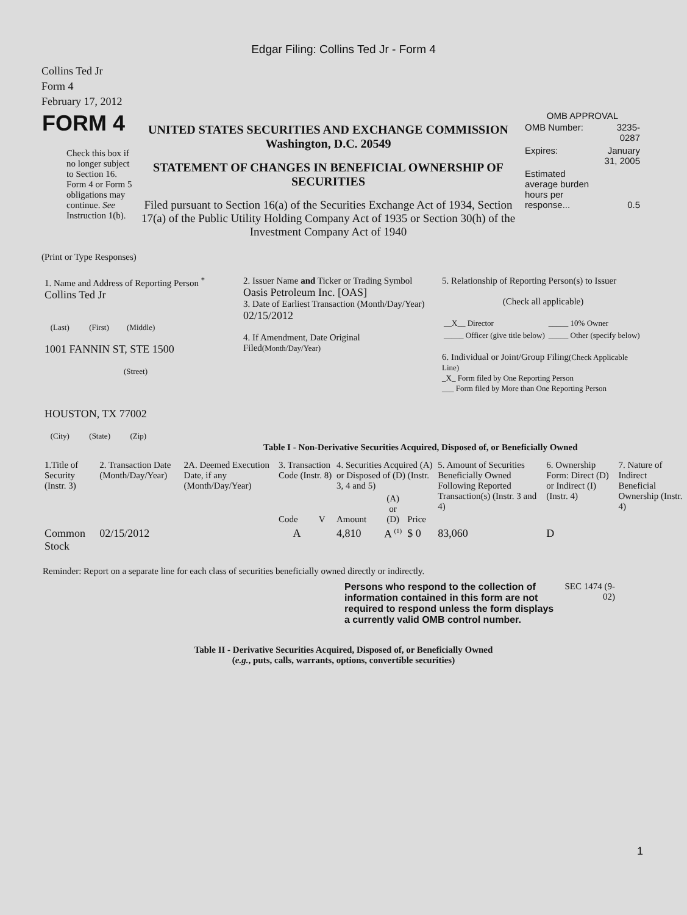Edgar Filing: Collins Ted Jr - Form 4
Collins Ted Jr
Form 4
February 17, 2012
| FORM 4 Check this box if no longer subject to Section 16. Form 4 or Form 5 obligations may continue. See Instruction 1(b). | UNITED STATES SECURITIES AND EXCHANGE COMMISSION Washington, D.C. 20549 STATEMENT OF CHANGES IN BENEFICIAL OWNERSHIP OF SECURITIES Filed pursuant to Section 16(a) of the Securities Exchange Act of 1934, Section 17(a) of the Public Utility Holding Company Act of 1935 or Section 30(h) of the Investment Company Act of 1940 | OMB APPROVAL / OMB Number: / 3235-0287 / / Expires: / January 31, 2005 / / Estimated average burden hours per response... / 0.5 / |
(Print or Type Responses)
| 1. Name and Address of Reporting Person <sup>*</sup> Collins Ted Jr (Last) (First) (Middle) 1001 FANNIN ST, STE 1500 (Street) HOUSTON, TX 77002 (City) (State) (Zip) | 2. Issuer Name and Ticker or Trading Symbol Oasis Petroleum Inc. [OAS] 3. Date of Earliest Transaction (Month/Day/Year) 02/15/2012 4. If Amendment, Date Original Filed (Month/Day/Year) | 5. Relationship of Reporting Person(s) to Issuer (Check all applicable) / __X__ Director / _____ 10% Owner / / _____ Officer (give title below) / _____ Other (specify below) / 6. Individual or Joint/Group Filing (Check Applicable Line) _X_ Form filed by One Reporting Person ___ Form filed by More than One Reporting Person |
Table I - Non-Derivative Securities Acquired, Disposed of, or Beneficially Owned
| 1.Title of Security (Instr. 3) | 2. Transaction Date (Month/Day/Year) | 2A. Deemed Execution Date, if any (Month/Day/Year) | 3. Transaction Code (Instr. 8) | | 4. Securities Acquired (A) or Disposed of (D) (Instr. 3, 4 and 5) | | | 5. Amount of Securities Beneficially Owned Following Reported Transaction(s) (Instr. 3 and 4) | 6. Ownership Form: Direct (D) or Indirect (I) (Instr. 4) | 7. Nature of Indirect Beneficial Ownership (Instr. 4) |
| --- | --- | --- | --- | --- | --- | --- | --- | --- | --- | --- |
| | | | Code | V | Amount | (A) or (D) | Price | | | |
| Common Stock | 02/15/2012 | | A | | 4,810 | A <sup>(1)</sup> | $ 0 | 83,060 | D | |
Reminder: Report on a separate line for each class of securities beneficially owned directly or indirectly.
| Persons who respond to the collection of information contained in this form are not required to respond unless the form displays a currently valid OMB control number. | SEC 1474 (9-02) |
Table II - Derivative Securities Acquired, Disposed of, or Beneficially Owned
(e.g., puts, calls, warrants, options, convertible securities)
1